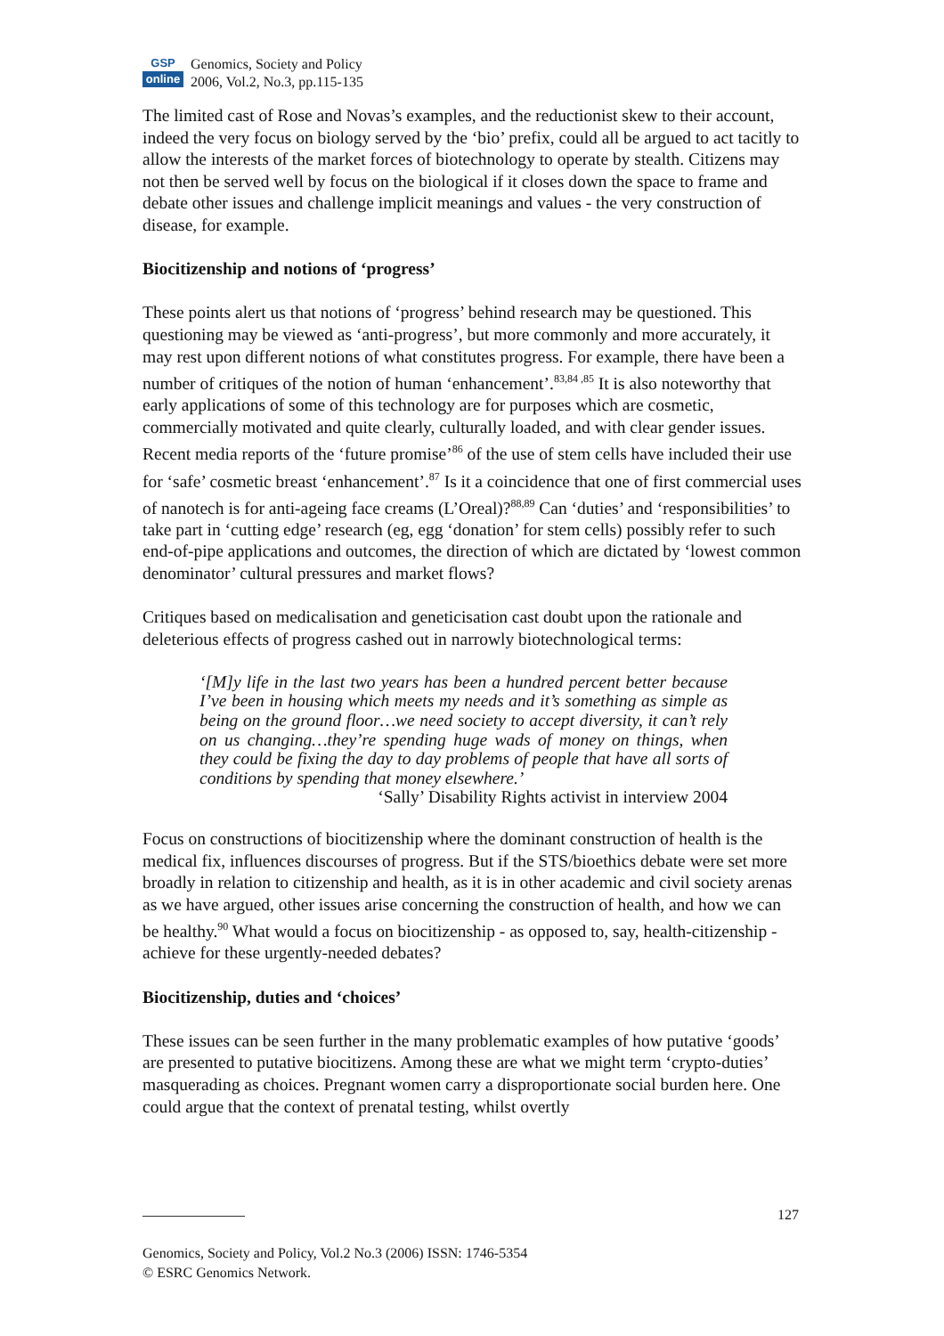GSP
online
Genomics, Society and Policy
2006, Vol.2, No.3, pp.115-135
The limited cast of Rose and Novas’s examples, and the reductionist skew to their account, indeed the very focus on biology served by the ‘bio’ prefix, could all be argued to act tacitly to allow the interests of the market forces of biotechnology to operate by stealth. Citizens may not then be served well by focus on the biological if it closes down the space to frame and debate other issues and challenge implicit meanings and values - the very construction of disease, for example.
Biocitizenship and notions of ‘progress’
These points alert us that notions of ‘progress’ behind research may be questioned. This questioning may be viewed as ‘anti-progress’, but more commonly and more accurately, it may rest upon different notions of what constitutes progress. For example, there have been a number of critiques of the notion of human ‘enhancement’.<sup>83,84 ,85</sup> It is also noteworthy that early applications of some of this technology are for purposes which are cosmetic, commercially motivated and quite clearly, culturally loaded, and with clear gender issues. Recent media reports of the ‘future promise’<sup>86</sup> of the use of stem cells have included their use for ‘safe’ cosmetic breast ‘enhancement’.<sup>87</sup> Is it a coincidence that one of first commercial uses of nanotech is for anti-ageing face creams (L’Oreal)?<sup>88,89</sup> Can ‘duties’ and ‘responsibilities’ to take part in ‘cutting edge’ research (eg, egg ‘donation’ for stem cells) possibly refer to such end-of-pipe applications and outcomes, the direction of which are dictated by ‘lowest common denominator’ cultural pressures and market flows?
Critiques based on medicalisation and geneticisation cast doubt upon the rationale and deleterious effects of progress cashed out in narrowly biotechnological terms:
‘[M]y life in the last two years has been a hundred percent better because I’ve been in housing which meets my needs and it’s something as simple as being on the ground floor…we need society to accept diversity, it can’t rely on us changing…they’re spending huge wads of money on things, when they could be fixing the day to day problems of people that have all sorts of conditions by spending that money elsewhere.’
‘Sally’ Disability Rights activist in interview 2004
Focus on constructions of biocitizenship where the dominant construction of health is the medical fix, influences discourses of progress. But if the STS/bioethics debate were set more broadly in relation to citizenship and health, as it is in other academic and civil society arenas as we have argued, other issues arise concerning the construction of health, and how we can be healthy.<sup>90</sup> What would a focus on biocitizenship - as opposed to, say, health-citizenship - achieve for these urgently-needed debates?
Biocitizenship, duties and ‘choices’
These issues can be seen further in the many problematic examples of how putative ‘goods’ are presented to putative biocitizens. Among these are what we might term ‘crypto-duties’ masquerading as choices. Pregnant women carry a disproportionate social burden here. One could argue that the context of prenatal testing, whilst overtly
127
Genomics, Society and Policy, Vol.2 No.3 (2006) ISSN: 1746-5354
© ESRC Genomics Network.